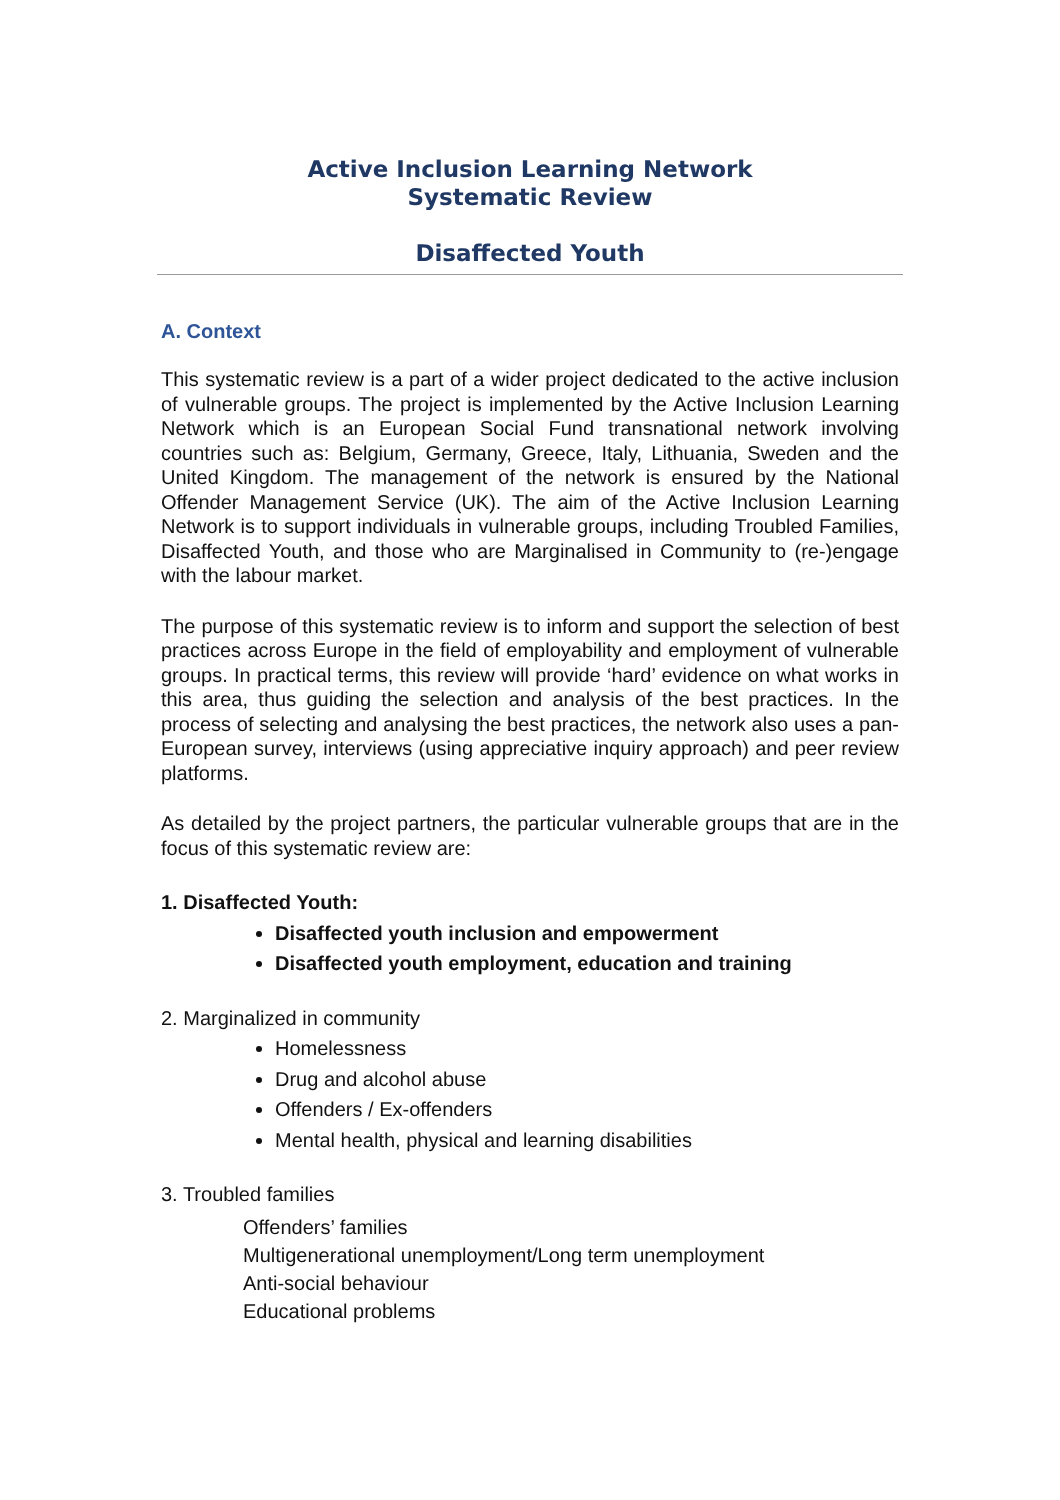Active Inclusion Learning Network
Systematic Review
Disaffected Youth
A. Context
This systematic review is a part of a wider project dedicated to the active inclusion of vulnerable groups. The project is implemented by the Active Inclusion Learning Network which is an European Social Fund transnational network involving countries such as: Belgium, Germany, Greece, Italy, Lithuania, Sweden and the United Kingdom. The management of the network is ensured by the National Offender Management Service (UK). The aim of the Active Inclusion Learning Network is to support individuals in vulnerable groups, including Troubled Families, Disaffected Youth, and those who are Marginalised in Community to (re-)engage with the labour market.
The purpose of this systematic review is to inform and support the selection of best practices across Europe in the field of employability and employment of vulnerable groups. In practical terms, this review will provide ‘hard’ evidence on what works in this area, thus guiding the selection and analysis of the best practices. In the process of selecting and analysing the best practices, the network also uses a pan-European survey, interviews (using appreciative inquiry approach) and peer review platforms.
As detailed by the project partners, the particular vulnerable groups that are in the focus of this systematic review are:
1. Disaffected Youth:
Disaffected youth inclusion and empowerment
Disaffected youth employment, education and training
2. Marginalized in community
Homelessness
Drug and alcohol abuse
Offenders / Ex-offenders
Mental health, physical and learning disabilities
3. Troubled families
Offenders’ families
Multigenerational unemployment/Long term unemployment
Anti-social behaviour
Educational problems